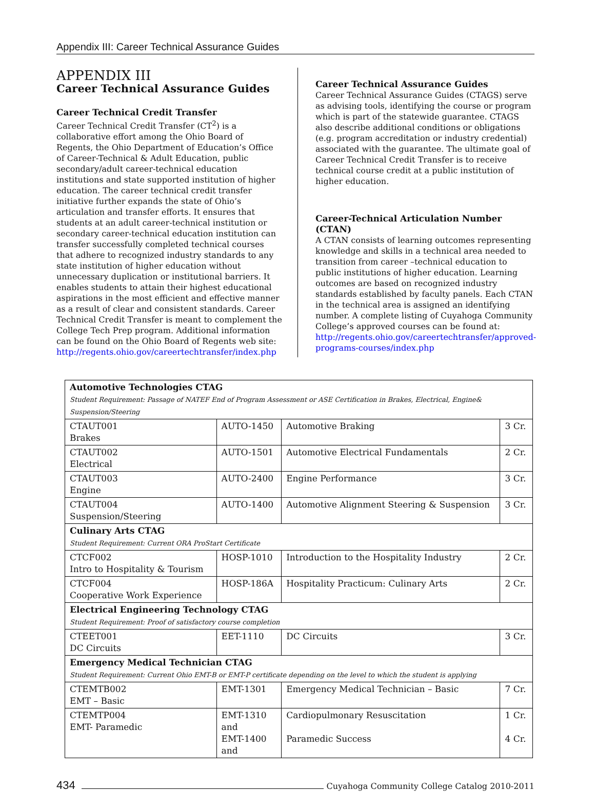Appendix III: Career Technical Assurance Guides
APPENDIX III
Career Technical Assurance Guides
Career Technical Credit Transfer
Career Technical Credit Transfer (CT<sup>2</sup>) is a collaborative effort among the Ohio Board of Regents, the Ohio Department of Education’s Office of Career-Technical & Adult Education, public secondary/adult career-technical education institutions and state supported institution of higher education. The career technical credit transfer initiative further expands the state of Ohio’s articulation and transfer efforts. It ensures that students at an adult career-technical institution or secondary career-technical education institution can transfer successfully completed technical courses that adhere to recognized industry standards to any state institution of higher education without unnecessary duplication or institutional barriers. It enables students to attain their highest educational aspirations in the most efficient and effective manner as a result of clear and consistent standards. Career Technical Credit Transfer is meant to complement the College Tech Prep program. Additional information can be found on the Ohio Board of Regents web site: http://regents.ohio.gov/careertechtransfer/index.php
Career Technical Assurance Guides
Career Technical Assurance Guides (CTAGS) serve as advising tools, identifying the course or program which is part of the statewide guarantee. CTAGS also describe additional conditions or obligations (e.g. program accreditation or industry credential) associated with the guarantee. The ultimate goal of Career Technical Credit Transfer is to receive technical course credit at a public institution of higher education.
Career-Technical Articulation Number (CTAN)
A CTAN consists of learning outcomes representing knowledge and skills in a technical area needed to transition from career –technical education to public institutions of higher education. Learning outcomes are based on recognized industry standards established by faculty panels. Each CTAN in the technical area is assigned an identifying number. A complete listing of Cuyahoga Community College’s approved courses can be found at: http://regents.ohio.gov/careertechtransfer/approved-programs-courses/index.php
| Automotive Technologies CTAG Student Requirement: Passage of NATEF End of Program Assessment or ASE Certification in Brakes, Electrical, Engine& Suspension/Steering | | | |
| CTAUT001 Brakes | AUTO-1450 | Automotive Braking | 3 Cr. |
| CTAUT002 Electrical | AUTO-1501 | Automotive Electrical Fundamentals | 2 Cr. |
| CTAUT003 Engine | AUTO-2400 | Engine Performance | 3 Cr. |
| CTAUT004 Suspension/Steering | AUTO-1400 | Automotive Alignment Steering & Suspension | 3 Cr. |
| Culinary Arts CTAG Student Requirement: Current ORA ProStart Certificate | | | |
| CTCF002 Intro to Hospitality & Tourism | HOSP-1010 | Introduction to the Hospitality Industry | 2 Cr. |
| CTCF004 Cooperative Work Experience | HOSP-186A | Hospitality Practicum: Culinary Arts | 2 Cr. |
| Electrical Engineering Technology CTAG Student Requirement: Proof of satisfactory course completion | | | |
| CTEET001 DC Circuits | EET-1110 | DC Circuits | 3 Cr. |
| Emergency Medical Technician CTAG Student Requirement: Current Ohio EMT-B or EMT-P certificate depending on the level to which the student is applying | | | |
| CTEMTB002 EMT – Basic | EMT-1301 | Emergency Medical Technician – Basic | 7 Cr. |
| CTEMTP004 EMT- Paramedic | EMT-1310 and EMT-1400 and | Cardiopulmonary Resuscitation Paramedic Success | 1 Cr. 4 Cr. |
434 Cuyahoga Community College Catalog 2010-2011